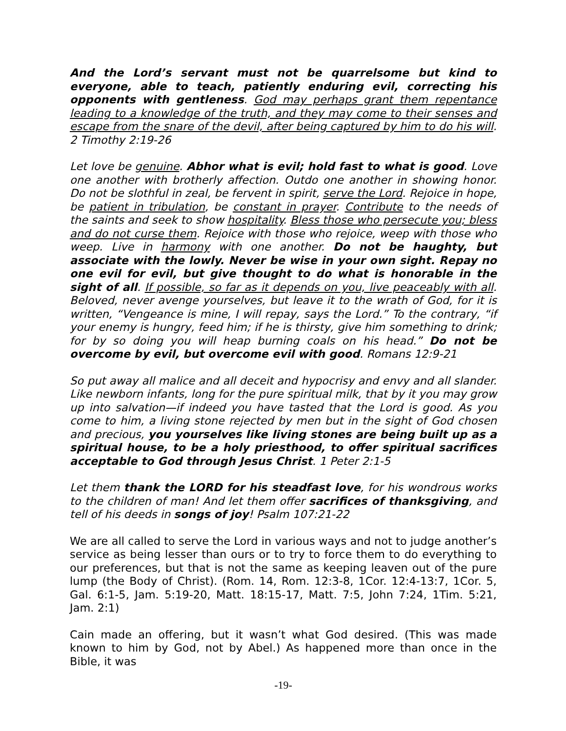And the Lord’s servant must not be quarrelsome but kind to everyone, able to teach, patiently enduring evil, correcting his opponents with gentleness. God may perhaps grant them repentance leading to a knowledge of the truth, and they may come to their senses and escape from the snare of the devil, after being captured by him to do his will. 2 Timothy 2:19-26
Let love be genuine. Abhor what is evil; hold fast to what is good. Love one another with brotherly affection. Outdo one another in showing honor. Do not be slothful in zeal, be fervent in spirit, serve the Lord. Rejoice in hope, be patient in tribulation, be constant in prayer. Contribute to the needs of the saints and seek to show hospitality. Bless those who persecute you; bless and do not curse them. Rejoice with those who rejoice, weep with those who weep. Live in harmony with one another. Do not be haughty, but associate with the lowly. Never be wise in your own sight. Repay no one evil for evil, but give thought to do what is honorable in the sight of all. If possible, so far as it depends on you, live peaceably with all. Beloved, never avenge yourselves, but leave it to the wrath of God, for it is written, “Vengeance is mine, I will repay, says the Lord.” To the contrary, “if your enemy is hungry, feed him; if he is thirsty, give him something to drink; for by so doing you will heap burning coals on his head.” Do not be overcome by evil, but overcome evil with good. Romans 12:9-21
So put away all malice and all deceit and hypocrisy and envy and all slander. Like newborn infants, long for the pure spiritual milk, that by it you may grow up into salvation—if indeed you have tasted that the Lord is good. As you come to him, a living stone rejected by men but in the sight of God chosen and precious, you yourselves like living stones are being built up as a spiritual house, to be a holy priesthood, to offer spiritual sacrifices acceptable to God through Jesus Christ. 1 Peter 2:1-5
Let them thank the LORD for his steadfast love, for his wondrous works to the children of man! And let them offer sacrifices of thanksgiving, and tell of his deeds in songs of joy! Psalm 107:21-22
We are all called to serve the Lord in various ways and not to judge another’s service as being lesser than ours or to try to force them to do everything to our preferences, but that is not the same as keeping leaven out of the pure lump (the Body of Christ). (Rom. 14, Rom. 12:3-8, 1Cor. 12:4-13:7, 1Cor. 5, Gal. 6:1-5, Jam. 5:19-20, Matt. 18:15-17, Matt. 7:5, John 7:24, 1Tim. 5:21, Jam. 2:1)
Cain made an offering, but it wasn’t what God desired. (This was made known to him by God, not by Abel.) As happened more than once in the Bible, it was
-19-